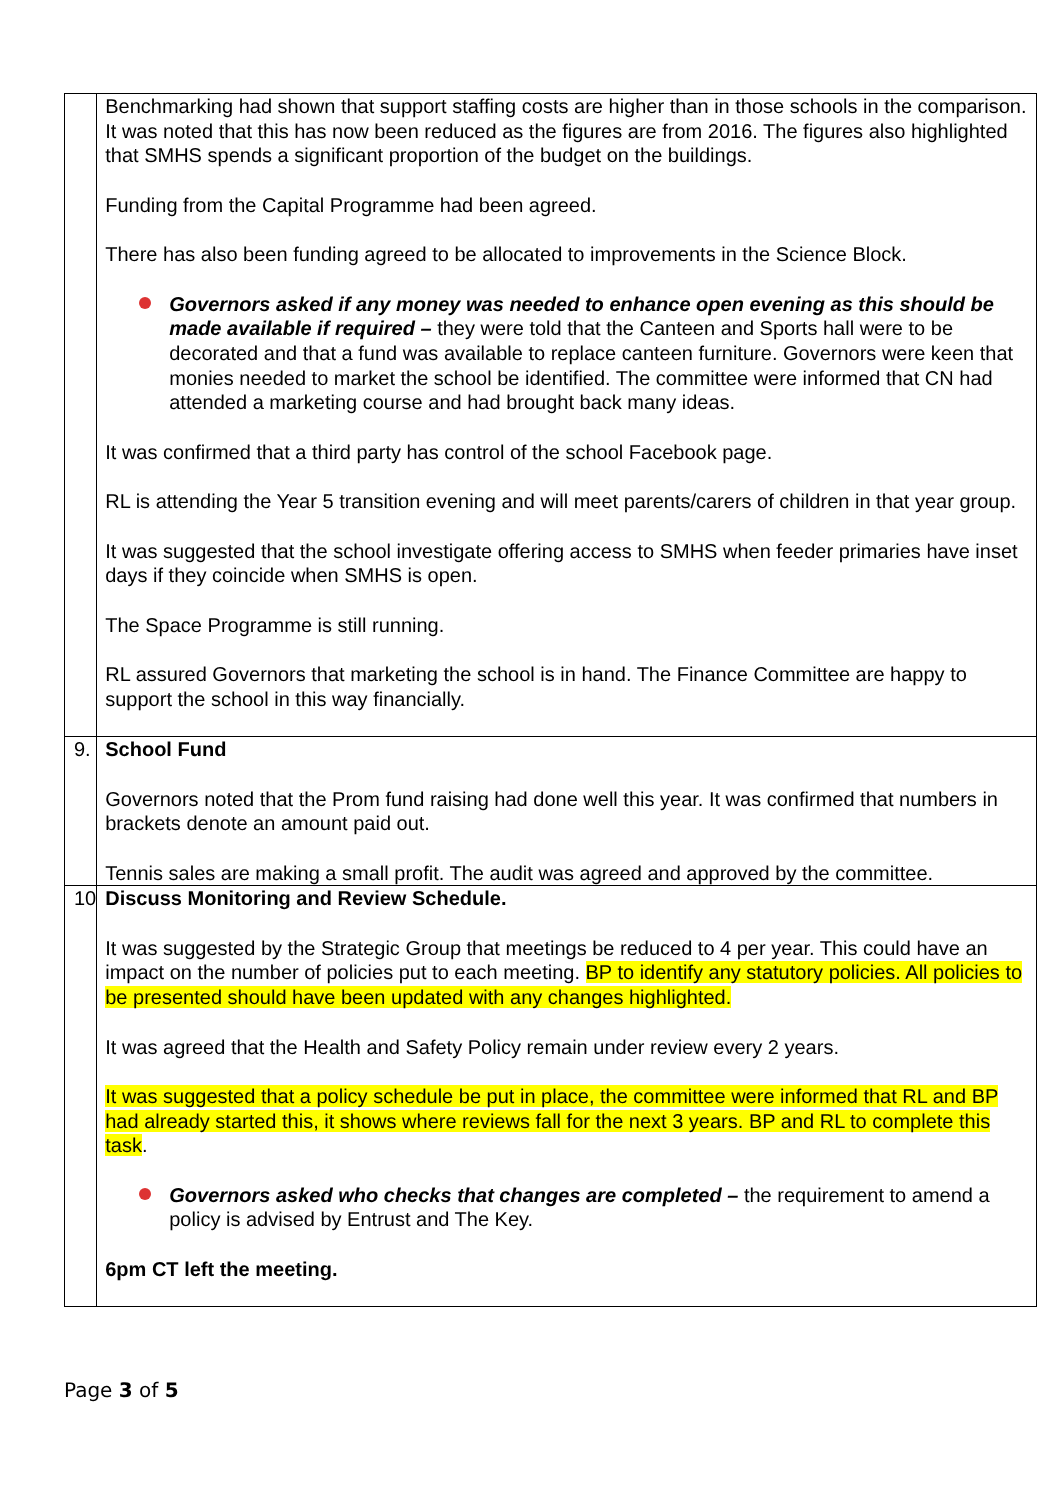| | Benchmarking had shown that support staffing costs are higher than in those schools in the comparison. It was noted that this has now been reduced as the figures are from 2016. The figures also highlighted that SMHS spends a significant proportion of the budget on the buildings. Funding from the Capital Programme had been agreed. There has also been funding agreed to be allocated to improvements in the Science Block. Governors asked if any money was needed to enhance open evening as this should be made available if required – they were told that the Canteen and Sports hall were to be decorated and that a fund was available to replace canteen furniture. Governors were keen that monies needed to market the school be identified. The committee were informed that CN had attended a marketing course and had brought back many ideas. It was confirmed that a third party has control of the school Facebook page. RL is attending the Year 5 transition evening and will meet parents/carers of children in that year group. It was suggested that the school investigate offering access to SMHS when feeder primaries have inset days if they coincide when SMHS is open. The Space Programme is still running. RL assured Governors that marketing the school is in hand. The Finance Committee are happy to support the school in this way financially. |
| 9. | School Fund Governors noted that the Prom fund raising had done well this year. It was confirmed that numbers in brackets denote an amount paid out. Tennis sales are making a small profit. The audit was agreed and approved by the committee. |
| 10 | Discuss Monitoring and Review Schedule. It was suggested by the Strategic Group that meetings be reduced to 4 per year. This could have an impact on the number of policies put to each meeting. BP to identify any statutory policies. All policies to be presented should have been updated with any changes highlighted. It was agreed that the Health and Safety Policy remain under review every 2 years. It was suggested that a policy schedule be put in place, the committee were informed that RL and BP had already started this, it shows where reviews fall for the next 3 years. BP and RL to complete this task . Governors asked who checks that changes are completed – the requirement to amend a policy is advised by Entrust and The Key. 6pm CT left the meeting. |
Page 3 of 5